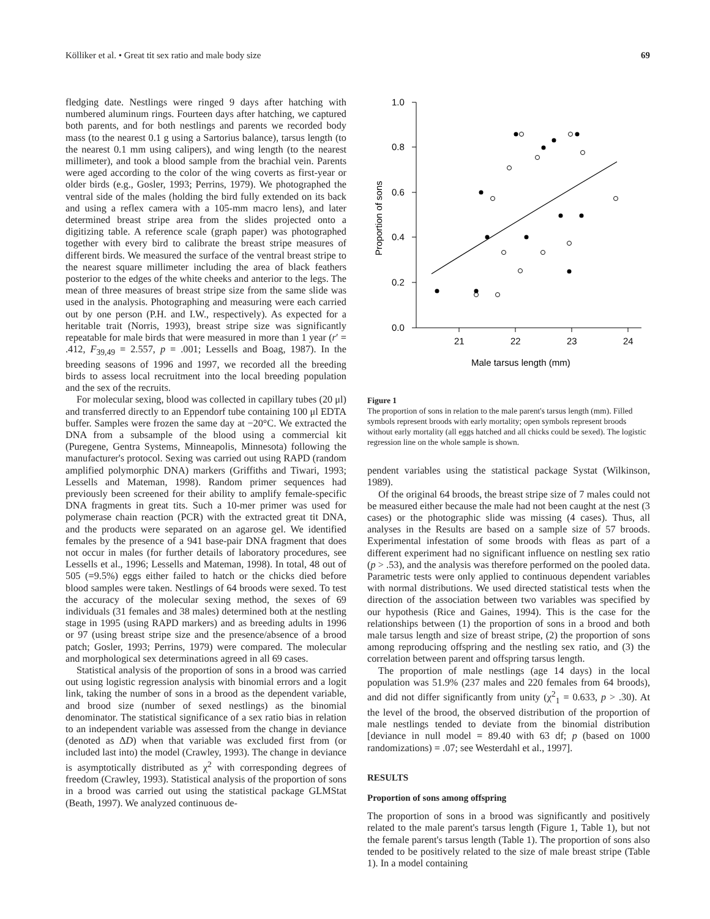Kölliker et al. • Great tit sex ratio and male body size 69
fledging date. Nestlings were ringed 9 days after hatching with numbered aluminum rings. Fourteen days after hatching, we captured both parents, and for both nestlings and parents we recorded body mass (to the nearest 0.1 g using a Sartorius balance), tarsus length (to the nearest 0.1 mm using calipers), and wing length (to the nearest millimeter), and took a blood sample from the brachial vein. Parents were aged according to the color of the wing coverts as first-year or older birds (e.g., Gosler, 1993; Perrins, 1979). We photographed the ventral side of the males (holding the bird fully extended on its back and using a reflex camera with a 105-mm macro lens), and later determined breast stripe area from the slides projected onto a digitizing table. A reference scale (graph paper) was photographed together with every bird to calibrate the breast stripe measures of different birds. We measured the surface of the ventral breast stripe to the nearest square millimeter including the area of black feathers posterior to the edges of the white cheeks and anterior to the legs. The mean of three measures of breast stripe size from the same slide was used in the analysis. Photographing and measuring were each carried out by one person (P.H. and I.W., respectively). As expected for a heritable trait (Norris, 1993), breast stripe size was significantly repeatable for male birds that were measured in more than 1 year (r′ = .412, F<sub>39,49</sub> = 2.557, p = .001; Lessells and Boag, 1987). In the breeding seasons of 1996 and 1997, we recorded all the breeding birds to assess local recruitment into the local breeding population and the sex of the recruits.
For molecular sexing, blood was collected in capillary tubes (20 μl) and transferred directly to an Eppendorf tube containing 100 μl EDTA buffer. Samples were frozen the same day at −20°C. We extracted the DNA from a subsample of the blood using a commercial kit (Puregene, Gentra Systems, Minneapolis, Minnesota) following the manufacturer's protocol. Sexing was carried out using RAPD (random amplified polymorphic DNA) markers (Griffiths and Tiwari, 1993; Lessells and Mateman, 1998). Random primer sequences had previously been screened for their ability to amplify female-specific DNA fragments in great tits. Such a 10-mer primer was used for polymerase chain reaction (PCR) with the extracted great tit DNA, and the products were separated on an agarose gel. We identified females by the presence of a 941 base-pair DNA fragment that does not occur in males (for further details of laboratory procedures, see Lessells et al., 1996; Lessells and Mateman, 1998). In total, 48 out of 505 (=9.5%) eggs either failed to hatch or the chicks died before blood samples were taken. Nestlings of 64 broods were sexed. To test the accuracy of the molecular sexing method, the sexes of 69 individuals (31 females and 38 males) determined both at the nestling stage in 1995 (using RAPD markers) and as breeding adults in 1996 or 97 (using breast stripe size and the presence/absence of a brood patch; Gosler, 1993; Perrins, 1979) were compared. The molecular and morphological sex determinations agreed in all 69 cases.
Statistical analysis of the proportion of sons in a brood was carried out using logistic regression analysis with binomial errors and a logit link, taking the number of sons in a brood as the dependent variable, and brood size (number of sexed nestlings) as the binomial denominator. The statistical significance of a sex ratio bias in relation to an independent variable was assessed from the change in deviance (denoted as ΔD) when that variable was excluded first from (or included last into) the model (Crawley, 1993). The change in deviance is asymptotically distributed as χ<sup>2</sup> with corresponding degrees of freedom (Crawley, 1993). Statistical analysis of the proportion of sons in a brood was carried out using the statistical package GLMStat (Beath, 1997). We analyzed continuous de-
1.0
0.8
0.6
0.4
0.2
0.0
21
22
23
24
Male tarsus length (mm)
Proportion of sons
Figure 1
The proportion of sons in relation to the male parent's tarsus length (mm). Filled symbols represent broods with early mortality; open symbols represent broods without early mortality (all eggs hatched and all chicks could be sexed). The logistic regression line on the whole sample is shown.
pendent variables using the statistical package Systat (Wilkinson, 1989).
Of the original 64 broods, the breast stripe size of 7 males could not be measured either because the male had not been caught at the nest (3 cases) or the photographic slide was missing (4 cases). Thus, all analyses in the Results are based on a sample size of 57 broods. Experimental infestation of some broods with fleas as part of a different experiment had no significant influence on nestling sex ratio (p > .53), and the analysis was therefore performed on the pooled data. Parametric tests were only applied to continuous dependent variables with normal distributions. We used directed statistical tests when the direction of the association between two variables was specified by our hypothesis (Rice and Gaines, 1994). This is the case for the relationships between (1) the proportion of sons in a brood and both male tarsus length and size of breast stripe, (2) the proportion of sons among reproducing offspring and the nestling sex ratio, and (3) the correlation between parent and offspring tarsus length.
The proportion of male nestlings (age 14 days) in the local population was 51.9% (237 males and 220 females from 64 broods), and did not differ significantly from unity (χ<sup>2</sup><sub>1</sub> = 0.633, p > .30). At the level of the brood, the observed distribution of the proportion of male nestlings tended to deviate from the binomial distribution [deviance in null model = 89.40 with 63 df; p (based on 1000 randomizations) = .07; see Westerdahl et al., 1997].
RESULTS
Proportion of sons among offspring
The proportion of sons in a brood was significantly and positively related to the male parent's tarsus length (Figure 1, Table 1), but not the female parent's tarsus length (Table 1). The proportion of sons also tended to be positively related to the size of male breast stripe (Table 1). In a model containing